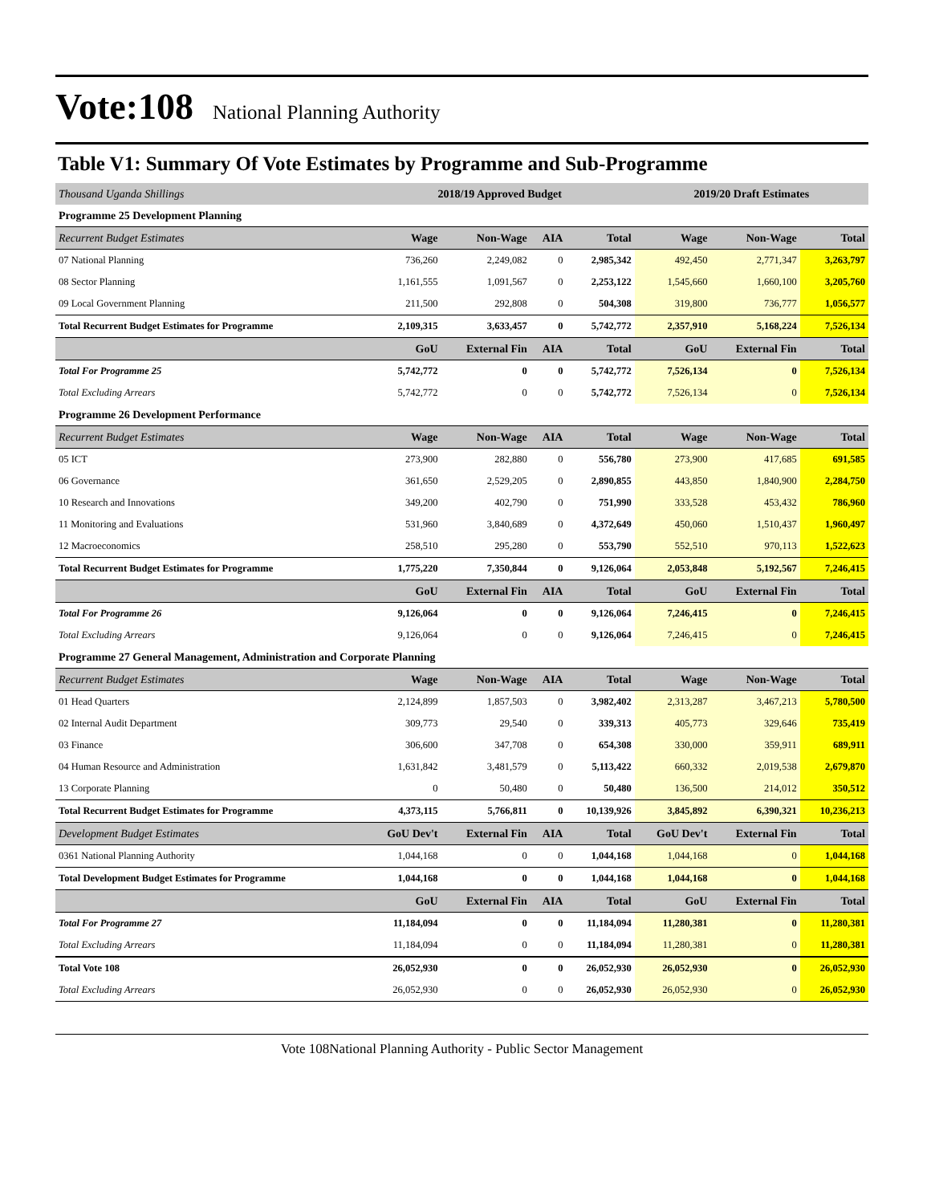Vote:108 National Planning Authority
Table V1: Summary Of Vote Estimates by Programme and Sub-Programme
| Thousand Uganda Shillings | 2018/19 Approved Budget | | | | 2019/20 Draft Estimates | | |
| Programme 25 Development Planning | | | | | | | |
| Recurrent Budget Estimates | Wage | Non-Wage | AIA | Total | Wage | Non-Wage | Total |
| 07 National Planning | 736,260 | 2,249,082 | 0 | 2,985,342 | 492,450 | 2,771,347 | 3,263,797 |
| 08 Sector Planning | 1,161,555 | 1,091,567 | 0 | 2,253,122 | 1,545,660 | 1,660,100 | 3,205,760 |
| 09 Local Government Planning | 211,500 | 292,808 | 0 | 504,308 | 319,800 | 736,777 | 1,056,577 |
| Total Recurrent Budget Estimates for Programme | 2,109,315 | 3,633,457 | 0 | 5,742,772 | 2,357,910 | 5,168,224 | 7,526,134 |
| | GoU | External Fin | AIA | Total | GoU | External Fin | Total |
| Total For Programme 25 | 5,742,772 | 0 | 0 | 5,742,772 | 7,526,134 | 0 | 7,526,134 |
| Total Excluding Arrears | 5,742,772 | 0 | 0 | 5,742,772 | 7,526,134 | 0 | 7,526,134 |
| Programme 26 Development Performance | | | | | | | |
| Recurrent Budget Estimates | Wage | Non-Wage | AIA | Total | Wage | Non-Wage | Total |
| 05 ICT | 273,900 | 282,880 | 0 | 556,780 | 273,900 | 417,685 | 691,585 |
| 06 Governance | 361,650 | 2,529,205 | 0 | 2,890,855 | 443,850 | 1,840,900 | 2,284,750 |
| 10 Research and Innovations | 349,200 | 402,790 | 0 | 751,990 | 333,528 | 453,432 | 786,960 |
| 11 Monitoring and Evaluations | 531,960 | 3,840,689 | 0 | 4,372,649 | 450,060 | 1,510,437 | 1,960,497 |
| 12 Macroeconomics | 258,510 | 295,280 | 0 | 553,790 | 552,510 | 970,113 | 1,522,623 |
| Total Recurrent Budget Estimates for Programme | 1,775,220 | 7,350,844 | 0 | 9,126,064 | 2,053,848 | 5,192,567 | 7,246,415 |
| | GoU | External Fin | AIA | Total | GoU | External Fin | Total |
| Total For Programme 26 | 9,126,064 | 0 | 0 | 9,126,064 | 7,246,415 | 0 | 7,246,415 |
| Total Excluding Arrears | 9,126,064 | 0 | 0 | 9,126,064 | 7,246,415 | 0 | 7,246,415 |
| Programme 27 General Management, Administration and Corporate Planning | | | | | | | |
| Recurrent Budget Estimates | Wage | Non-Wage | AIA | Total | Wage | Non-Wage | Total |
| 01 Head Quarters | 2,124,899 | 1,857,503 | 0 | 3,982,402 | 2,313,287 | 3,467,213 | 5,780,500 |
| 02 Internal Audit Department | 309,773 | 29,540 | 0 | 339,313 | 405,773 | 329,646 | 735,419 |
| 03 Finance | 306,600 | 347,708 | 0 | 654,308 | 330,000 | 359,911 | 689,911 |
| 04 Human Resource and Administration | 1,631,842 | 3,481,579 | 0 | 5,113,422 | 660,332 | 2,019,538 | 2,679,870 |
| 13 Corporate Planning | 0 | 50,480 | 0 | 50,480 | 136,500 | 214,012 | 350,512 |
| Total Recurrent Budget Estimates for Programme | 4,373,115 | 5,766,811 | 0 | 10,139,926 | 3,845,892 | 6,390,321 | 10,236,213 |
| Development Budget Estimates | GoU Dev't | External Fin | AIA | Total | GoU Dev't | External Fin | Total |
| 0361 National Planning Authority | 1,044,168 | 0 | 0 | 1,044,168 | 1,044,168 | 0 | 1,044,168 |
| Total Development Budget Estimates for Programme | 1,044,168 | 0 | 0 | 1,044,168 | 1,044,168 | 0 | 1,044,168 |
| | GoU | External Fin | AIA | Total | GoU | External Fin | Total |
| Total For Programme 27 | 11,184,094 | 0 | 0 | 11,184,094 | 11,280,381 | 0 | 11,280,381 |
| Total Excluding Arrears | 11,184,094 | 0 | 0 | 11,184,094 | 11,280,381 | 0 | 11,280,381 |
| Total Vote 108 | 26,052,930 | 0 | 0 | 26,052,930 | 26,052,930 | 0 | 26,052,930 |
| Total Excluding Arrears | 26,052,930 | 0 | 0 | 26,052,930 | 26,052,930 | 0 | 26,052,930 |
Vote 108National Planning Authority - Public Sector Management